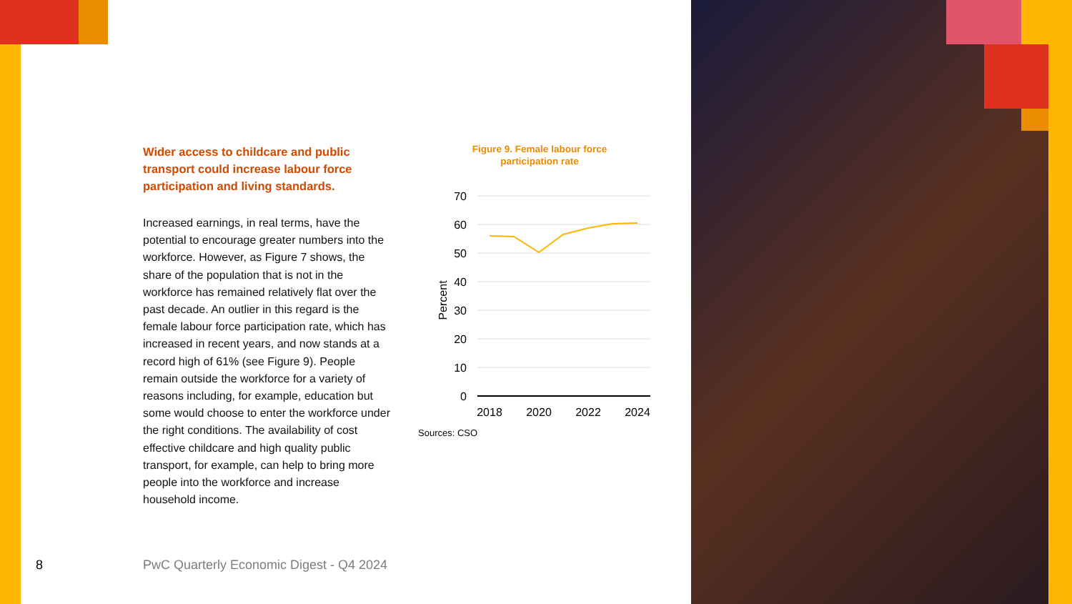Wider access to childcare and public transport could increase labour force participation and living standards.
Increased earnings, in real terms, have the potential to encourage greater numbers into the workforce. However, as Figure 7 shows, the share of the population that is not in the workforce has remained relatively flat over the past decade. An outlier in this regard is the female labour force participation rate, which has increased in recent years, and now stands at a record high of 61% (see Figure 9). People remain outside the workforce for a variety of reasons including, for example, education but some would choose to enter the workforce under the right conditions. The availability of cost effective childcare and high quality public transport, for example, can help to bring more people into the workforce and increase household income.
Figure 9. Female labour force
participation rate
70
60
50
40
30
20
10
0
2018
2020
2022
2024
Percent
Sources: CSO
8
PwC Quarterly Economic Digest - Q4 2024